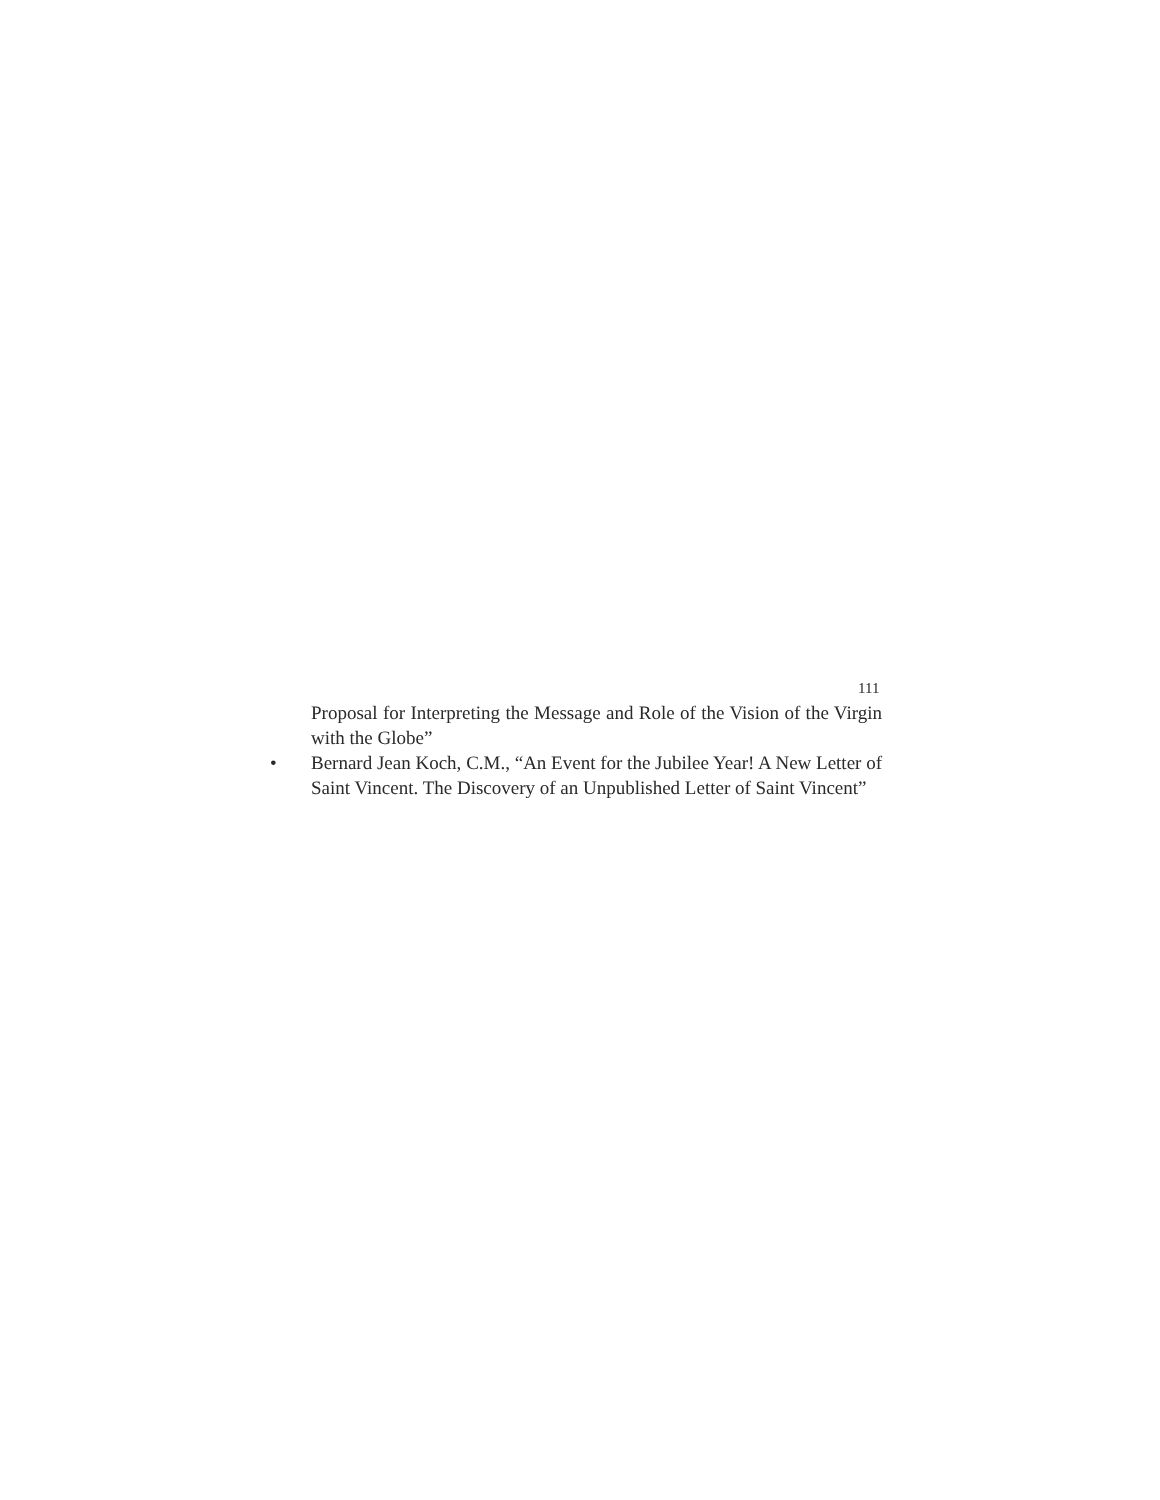111
Proposal for Interpreting the Message and Role of the Vision of the Virgin with the Globe”
• Bernard Jean Koch, C.M., “An Event for the Jubilee Year! A New Letter of Saint Vincent. The Discovery of an Unpublished Letter of Saint Vincent”